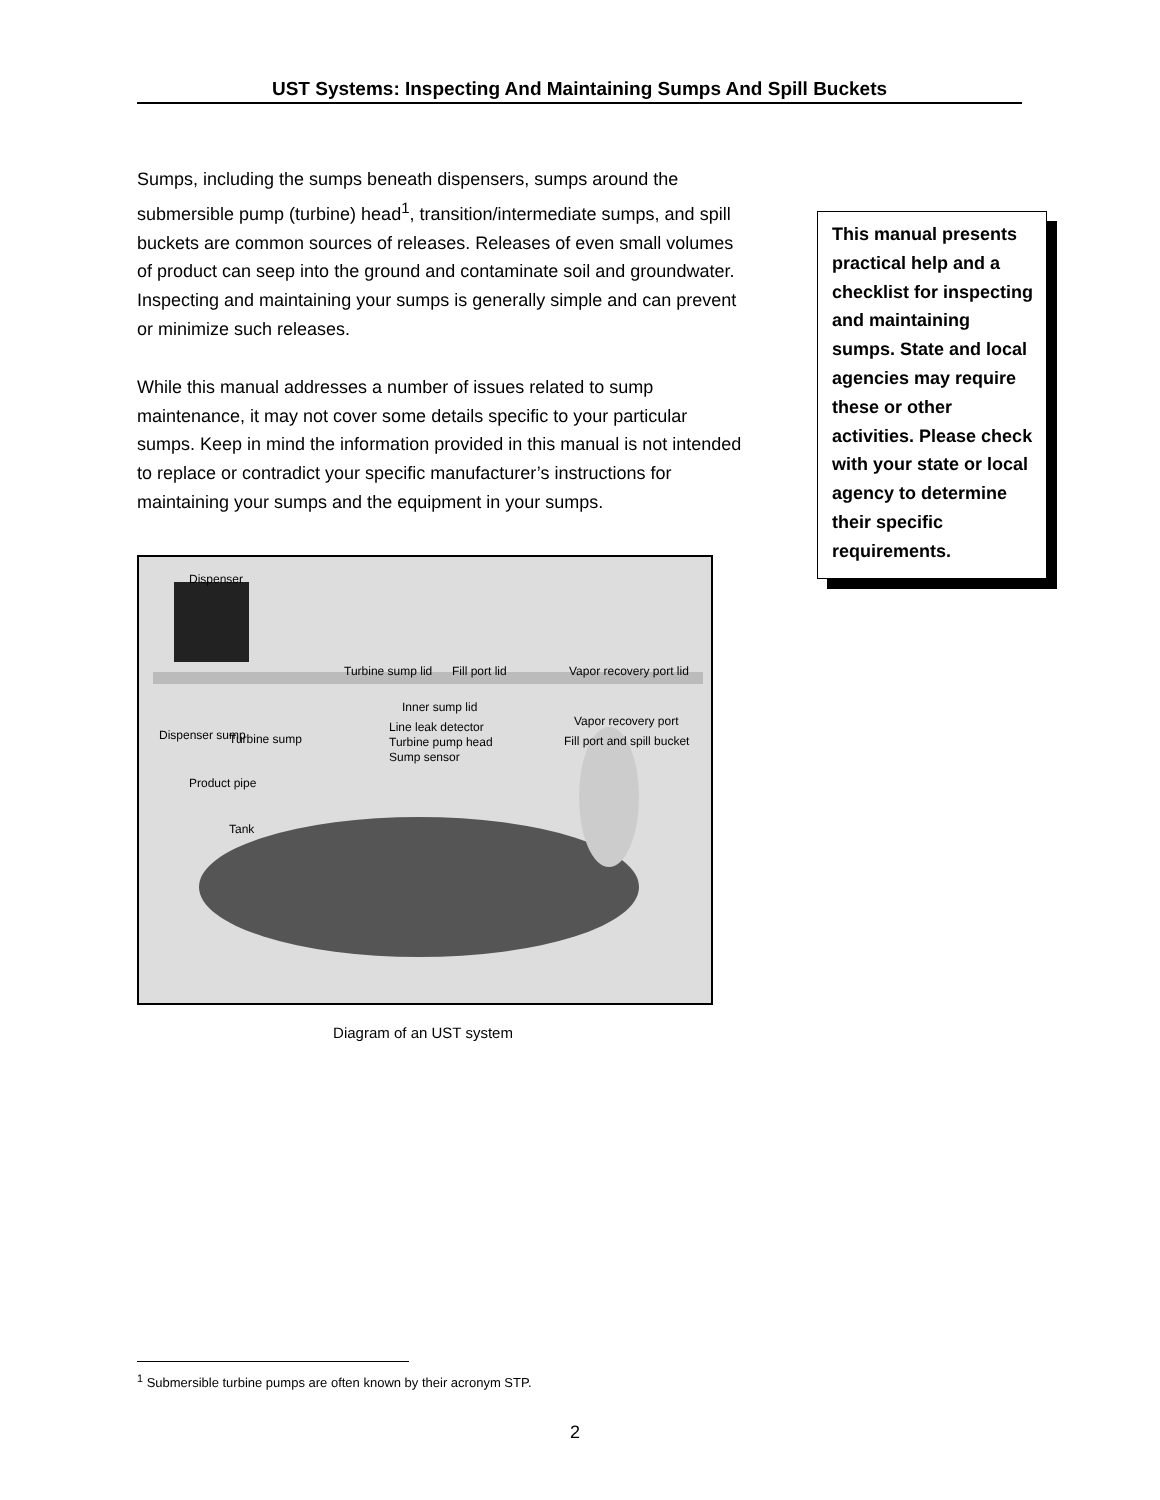UST Systems: Inspecting And Maintaining Sumps And Spill Buckets
Sumps, including the sumps beneath dispensers, sumps around the submersible pump (turbine) head<sup>1</sup>, transition/intermediate sumps, and spill buckets are common sources of releases. Releases of even small volumes of product can seep into the ground and contaminate soil and groundwater. Inspecting and maintaining your sumps is generally simple and can prevent or minimize such releases.
While this manual addresses a number of issues related to sump maintenance, it may not cover some details specific to your particular sumps. Keep in mind the information provided in this manual is not intended to replace or contradict your specific manufacturer’s instructions for maintaining your sumps and the equipment in your sumps.
Dispenser
Turbine sump lid Fill port lid Vapor recovery port lid
Inner sump lid
Vapor recovery port Line leak detector
Dispenser sump Turbine sump Turbine pump head Fill port and spill bucket
Sump sensor
Product pipe
Tank
Diagram of an UST system
This manual presents practical help and a checklist for inspecting and maintaining sumps. State and local agencies may require these or other activities. Please check with your state or local agency to determine their specific requirements.
<sup>1</sup> Submersible turbine pumps are often known by their acronym STP.
2